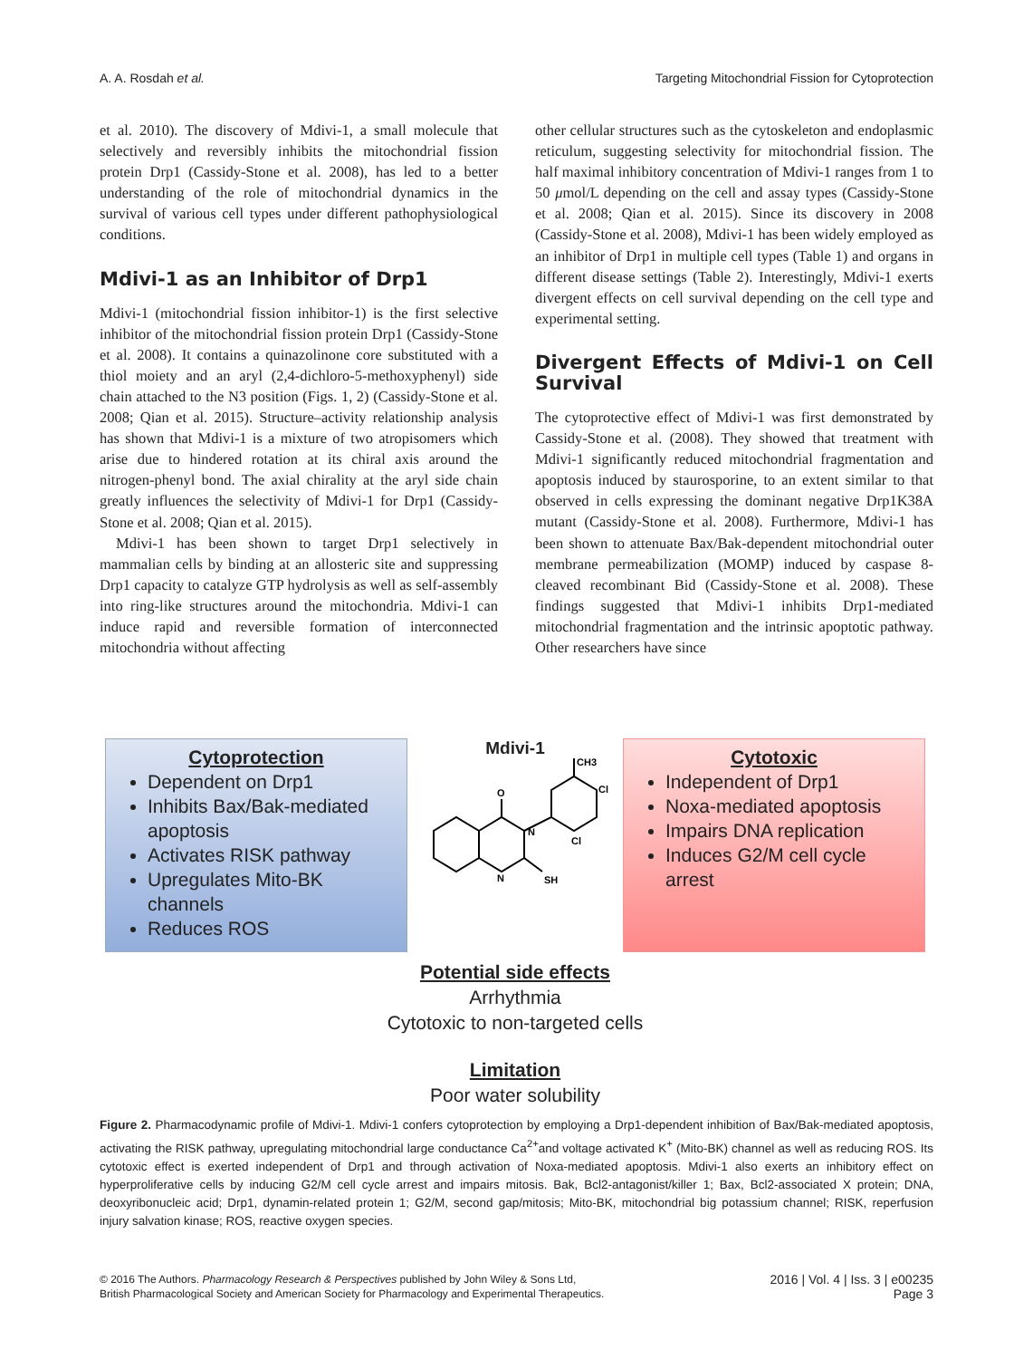A. A. Rosdah et al. Targeting Mitochondrial Fission for Cytoprotection
et al. 2010). The discovery of Mdivi-1, a small molecule that selectively and reversibly inhibits the mitochondrial fission protein Drp1 (Cassidy-Stone et al. 2008), has led to a better understanding of the role of mitochondrial dynamics in the survival of various cell types under different pathophysiological conditions.
Mdivi-1 as an Inhibitor of Drp1
Mdivi-1 (mitochondrial fission inhibitor-1) is the first selective inhibitor of the mitochondrial fission protein Drp1 (Cassidy-Stone et al. 2008). It contains a quinazolinone core substituted with a thiol moiety and an aryl (2,4-dichloro-5-methoxyphenyl) side chain attached to the N3 position (Figs. 1, 2) (Cassidy-Stone et al. 2008; Qian et al. 2015). Structure–activity relationship analysis has shown that Mdivi-1 is a mixture of two atropisomers which arise due to hindered rotation at its chiral axis around the nitrogen-phenyl bond. The axial chirality at the aryl side chain greatly influences the selectivity of Mdivi-1 for Drp1 (Cassidy-Stone et al. 2008; Qian et al. 2015).
Mdivi-1 has been shown to target Drp1 selectively in mammalian cells by binding at an allosteric site and suppressing Drp1 capacity to catalyze GTP hydrolysis as well as self-assembly into ring-like structures around the mitochondria. Mdivi-1 can induce rapid and reversible formation of interconnected mitochondria without affecting
other cellular structures such as the cytoskeleton and endoplasmic reticulum, suggesting selectivity for mitochondrial fission. The half maximal inhibitory concentration of Mdivi-1 ranges from 1 to 50 μmol/L depending on the cell and assay types (Cassidy-Stone et al. 2008; Qian et al. 2015). Since its discovery in 2008 (Cassidy-Stone et al. 2008), Mdivi-1 has been widely employed as an inhibitor of Drp1 in multiple cell types (Table 1) and organs in different disease settings (Table 2). Interestingly, Mdivi-1 exerts divergent effects on cell survival depending on the cell type and experimental setting.
Divergent Effects of Mdivi-1 on Cell Survival
The cytoprotective effect of Mdivi-1 was first demonstrated by Cassidy-Stone et al. (2008). They showed that treatment with Mdivi-1 significantly reduced mitochondrial fragmentation and apoptosis induced by staurosporine, to an extent similar to that observed in cells expressing the dominant negative Drp1K38A mutant (Cassidy-Stone et al. 2008). Furthermore, Mdivi-1 has been shown to attenuate Bax/Bak-dependent mitochondrial outer membrane permeabilization (MOMP) induced by caspase 8-cleaved recombinant Bid (Cassidy-Stone et al. 2008). These findings suggested that Mdivi-1 inhibits Drp1-mediated mitochondrial fragmentation and the intrinsic apoptotic pathway. Other researchers have since
Cytoprotection
Dependent on Drp1
Inhibits Bax/Bak-mediated apoptosis
Activates RISK pathway
Upregulates Mito-BK channels
Reduces ROS
Mdivi-1
O
N
N
SH
Cl
Cl
CH3
Cytotoxic
Independent of Drp1
Noxa-mediated apoptosis
Impairs DNA replication
Induces G2/M cell cycle arrest
Potential side effects
Arrhythmia
Cytotoxic to non-targeted cells
Limitation
Poor water solubility
Figure 2. Pharmacodynamic profile of Mdivi-1. Mdivi-1 confers cytoprotection by employing a Drp1-dependent inhibition of Bax/Bak-mediated apoptosis, activating the RISK pathway, upregulating mitochondrial large conductance Ca<sup>2+</sup>and voltage activated K<sup>+</sup> (Mito-BK) channel as well as reducing ROS. Its cytotoxic effect is exerted independent of Drp1 and through activation of Noxa-mediated apoptosis. Mdivi-1 also exerts an inhibitory effect on hyperproliferative cells by inducing G2/M cell cycle arrest and impairs mitosis. Bak, Bcl2-antagonist/killer 1; Bax, Bcl2-associated X protein; DNA, deoxyribonucleic acid; Drp1, dynamin-related protein 1; G2/M, second gap/mitosis; Mito-BK, mitochondrial big potassium channel; RISK, reperfusion injury salvation kinase; ROS, reactive oxygen species.
© 2016 The Authors. Pharmacology Research & Perspectives published by John Wiley & Sons Ltd,
British Pharmacological Society and American Society for Pharmacology and Experimental Therapeutics.
2016 | Vol. 4 | Iss. 3 | e00235
Page 3